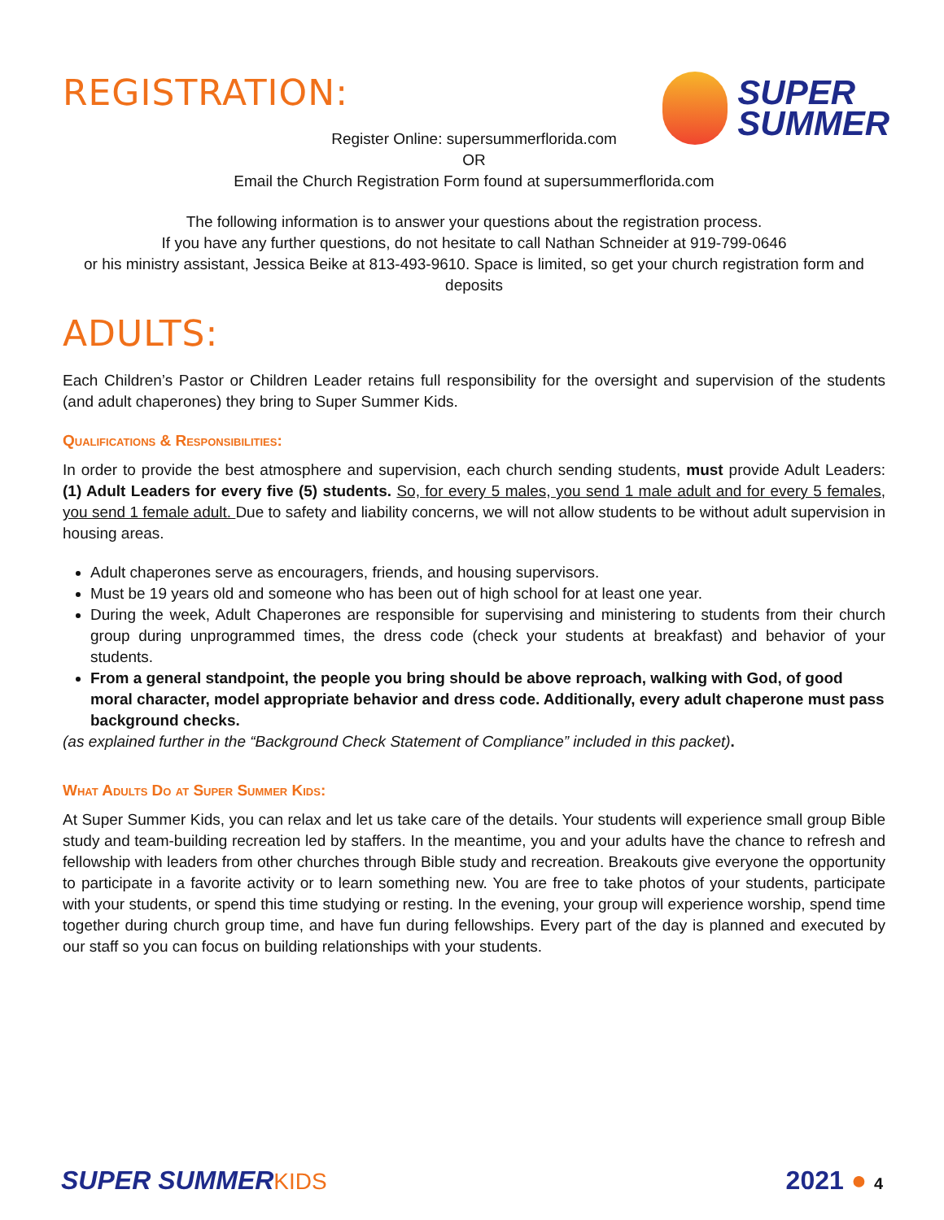REGISTRATION:
SUPER
SUMMER
Register Online: supersummerflorida.com
OR
Email the Church Registration Form found at supersummerflorida.com
The following information is to answer your questions about the registration process.
If you have any further questions, do not hesitate to call Nathan Schneider at 919-799-0646
or his ministry assistant, Jessica Beike at 813-493-9610. Space is limited, so get your church registration form and deposits
ADULTS:
Each Children’s Pastor or Children Leader retains full responsibility for the oversight and supervision of the students (and adult chaperones) they bring to Super Summer Kids.
Qualifications & Responsibilities:
In order to provide the best atmosphere and supervision, each church sending students, must provide Adult Leaders: (1) Adult Leaders for every five (5) students. So, for every 5 males, you send 1 male adult and for every 5 females, you send 1 female adult. Due to safety and liability concerns, we will not allow students to be without adult supervision in housing areas.
Adult chaperones serve as encouragers, friends, and housing supervisors.
Must be 19 years old and someone who has been out of high school for at least one year.
During the week, Adult Chaperones are responsible for supervising and ministering to students from their church group during unprogrammed times, the dress code (check your students at breakfast) and behavior of your students.
From a general standpoint, the people you bring should be above reproach, walking with God, of good moral character, model appropriate behavior and dress code. Additionally, every adult chaperone must pass background checks.
(as explained further in the “Background Check Statement of Compliance” included in this packet).
What Adults Do at Super Summer Kids:
At Super Summer Kids, you can relax and let us take care of the details. Your students will experience small group Bible study and team-building recreation led by staffers. In the meantime, you and your adults have the chance to refresh and fellowship with leaders from other churches through Bible study and recreation. Breakouts give everyone the opportunity to participate in a favorite activity or to learn something new. You are free to take photos of your students, participate with your students, or spend this time studying or resting. In the evening, your group will experience worship, spend time together during church group time, and have fun during fellowships. Every part of the day is planned and executed by our staff so you can focus on building relationships with your students.
SUPER SUMMERKIDS 2021 ● 4